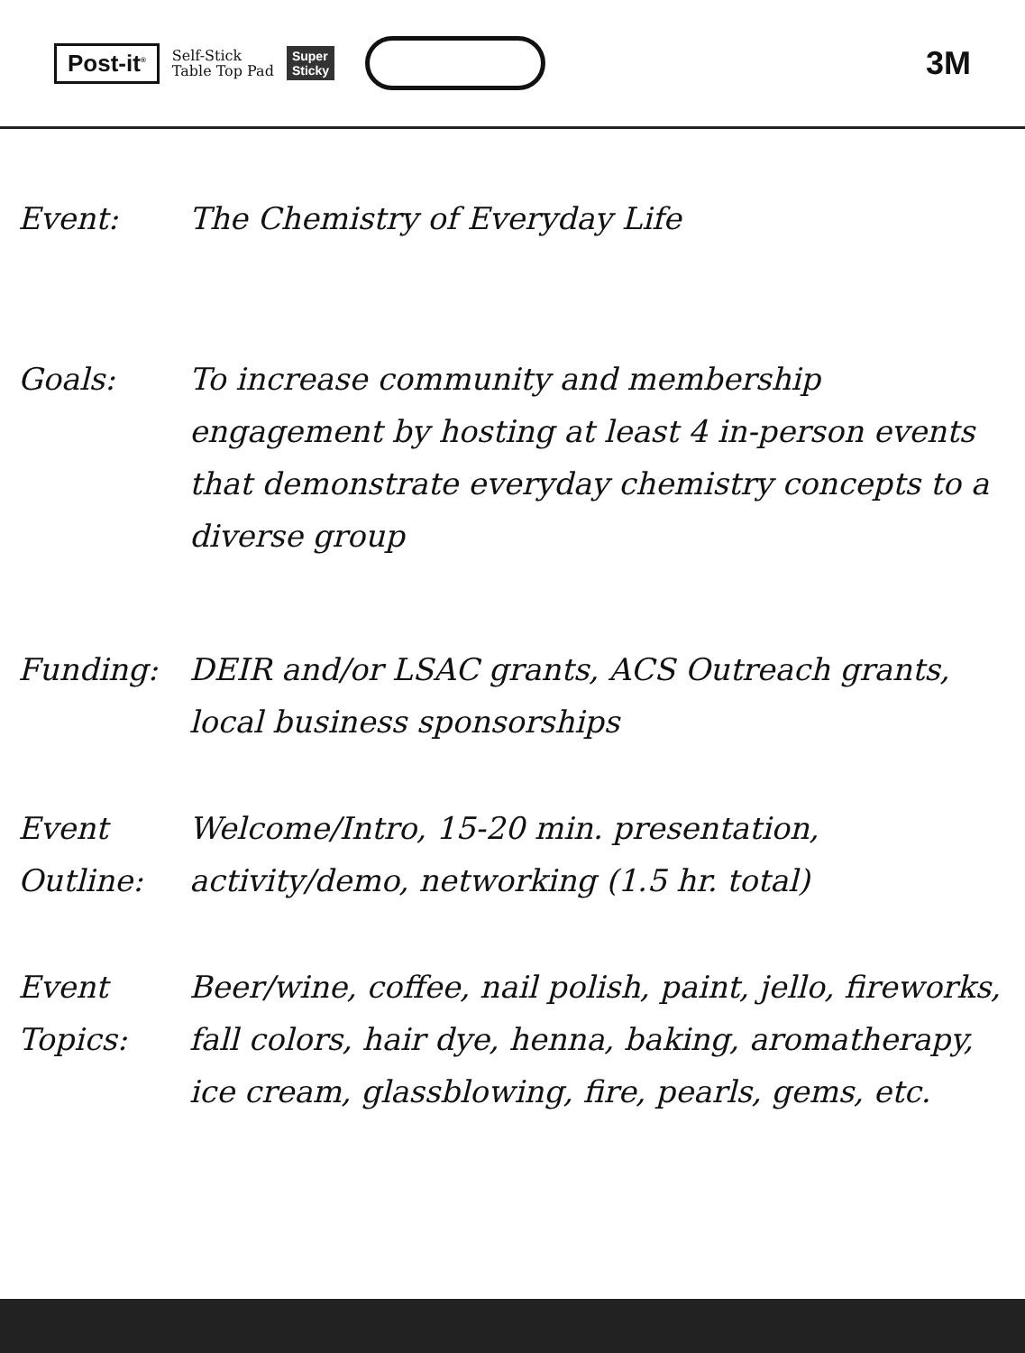Post-it<sup>®</sup> Self-Stick
Table Top Pad Super
Sticky
3M
Event: The Chemistry of Everyday Life
Goals: To increase community and membership engagement by hosting at least 4 in-person events that demonstrate everyday chemistry concepts to a diverse group
Funding: DEIR and/or LSAC grants, ACS Outreach grants, local business sponsorships
Event Outline:
Welcome/Intro, 15-20 min. presentation, activity/demo, networking (1.5 hr. total)
Event Topics:
Beer/wine, coffee, nail polish, paint, jello, fireworks, fall colors, hair dye, henna, baking, aromatherapy, ice cream, glassblowing, fire, pearls, gems, etc.